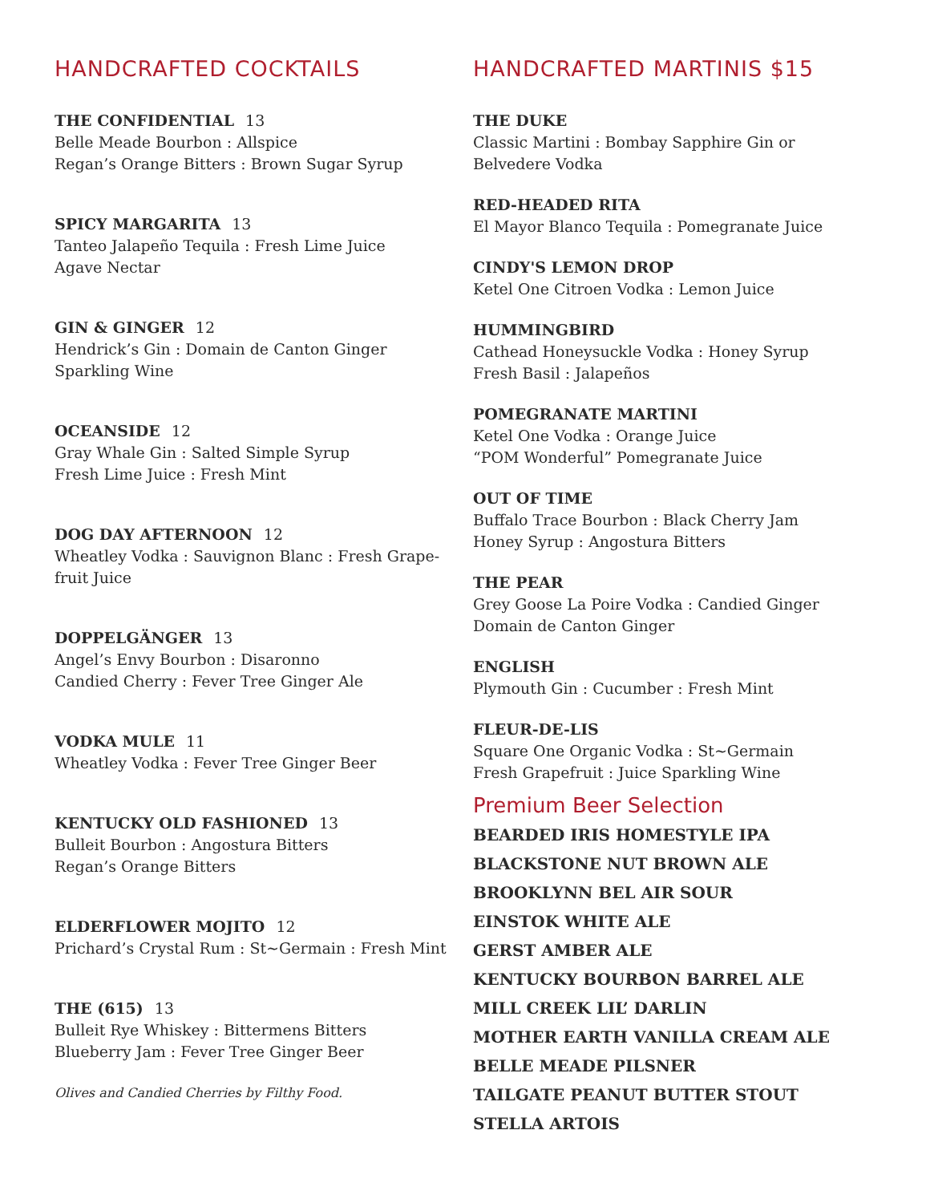HANDCRAFTED COCKTAILS
THE CONFIDENTIAL 13
Belle Meade Bourbon : Allspice
Regan’s Orange Bitters : Brown Sugar Syrup
SPICY MARGARITA 13
Tanteo Jalapeño Tequila : Fresh Lime Juice
Agave Nectar
GIN & GINGER 12
Hendrick’s Gin : Domain de Canton Ginger
Sparkling Wine
OCEANSIDE 12
Gray Whale Gin : Salted Simple Syrup
Fresh Lime Juice : Fresh Mint
DOG DAY AFTERNOON 12
Wheatley Vodka : Sauvignon Blanc : Fresh Grape-
fruit Juice
DOPPELGÄNGER 13
Angel’s Envy Bourbon : Disaronno
Candied Cherry : Fever Tree Ginger Ale
VODKA MULE 11
Wheatley Vodka : Fever Tree Ginger Beer
KENTUCKY OLD FASHIONED 13
Bulleit Bourbon : Angostura Bitters
Regan’s Orange Bitters
ELDERFLOWER MOJITO 12
Prichard’s Crystal Rum : St~Germain : Fresh Mint
THE (615) 13
Bulleit Rye Whiskey : Bittermens Bitters
Blueberry Jam : Fever Tree Ginger Beer
Olives and Candied Cherries by Filthy Food.
HANDCRAFTED MARTINIS $15
THE DUKE
Classic Martini : Bombay Sapphire Gin or
Belvedere Vodka
RED-HEADED RITA
El Mayor Blanco Tequila : Pomegranate Juice
CINDY'S LEMON DROP
Ketel One Citroen Vodka : Lemon Juice
HUMMINGBIRD
Cathead Honeysuckle Vodka : Honey Syrup
Fresh Basil : Jalapeños
POMEGRANATE MARTINI
Ketel One Vodka : Orange Juice
“POM Wonderful” Pomegranate Juice
OUT OF TIME
Buffalo Trace Bourbon : Black Cherry Jam
Honey Syrup : Angostura Bitters
THE PEAR
Grey Goose La Poire Vodka : Candied Ginger
Domain de Canton Ginger
ENGLISH
Plymouth Gin : Cucumber : Fresh Mint
FLEUR-DE-LIS
Square One Organic Vodka : St~Germain
Fresh Grapefruit : Juice Sparkling Wine
Premium Beer Selection
BEARDED IRIS HOMESTYLE IPA
BLACKSTONE NUT BROWN ALE
BROOKLYNN BEL AIR SOUR
EINSTOK WHITE ALE
GERST AMBER ALE
KENTUCKY BOURBON BARREL ALE
MILL CREEK LIL’ DARLIN
MOTHER EARTH VANILLA CREAM ALE
BELLE MEADE PILSNER
TAILGATE PEANUT BUTTER STOUT
STELLA ARTOIS